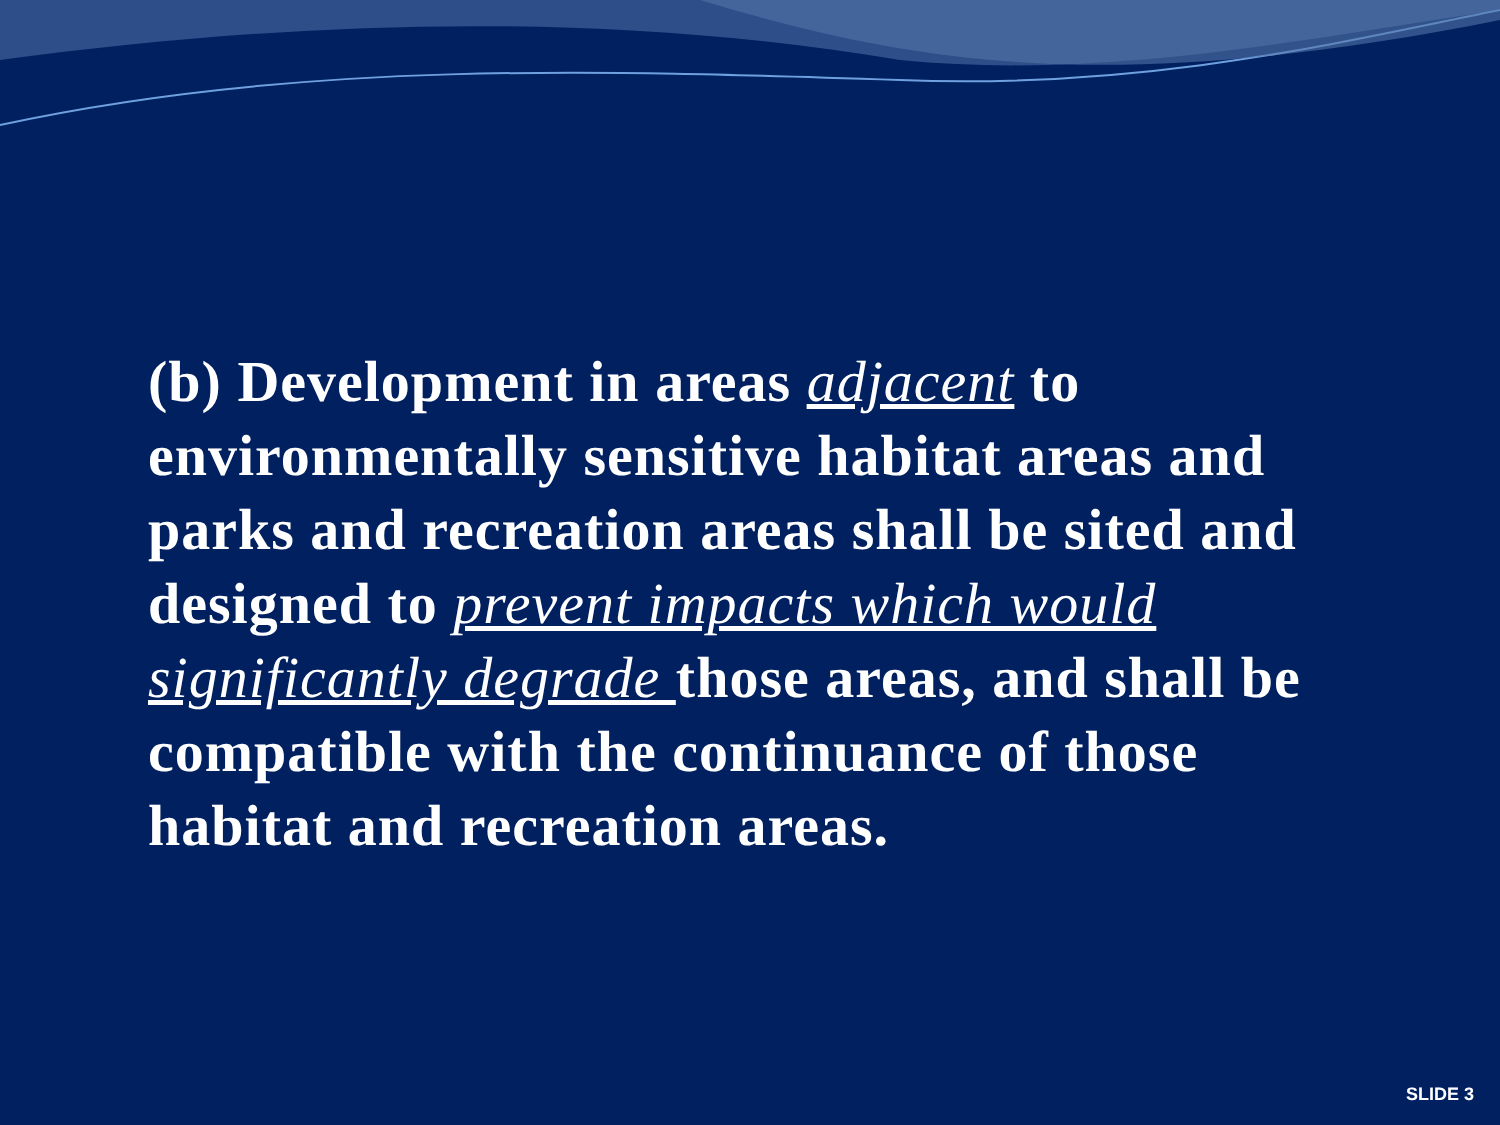(b) Development in areas adjacent to environmentally sensitive habitat areas and parks and recreation areas shall be sited and designed to prevent impacts which would significantly degrade those areas, and shall be compatible with the continuance of those habitat and recreation areas.
SLIDE 3